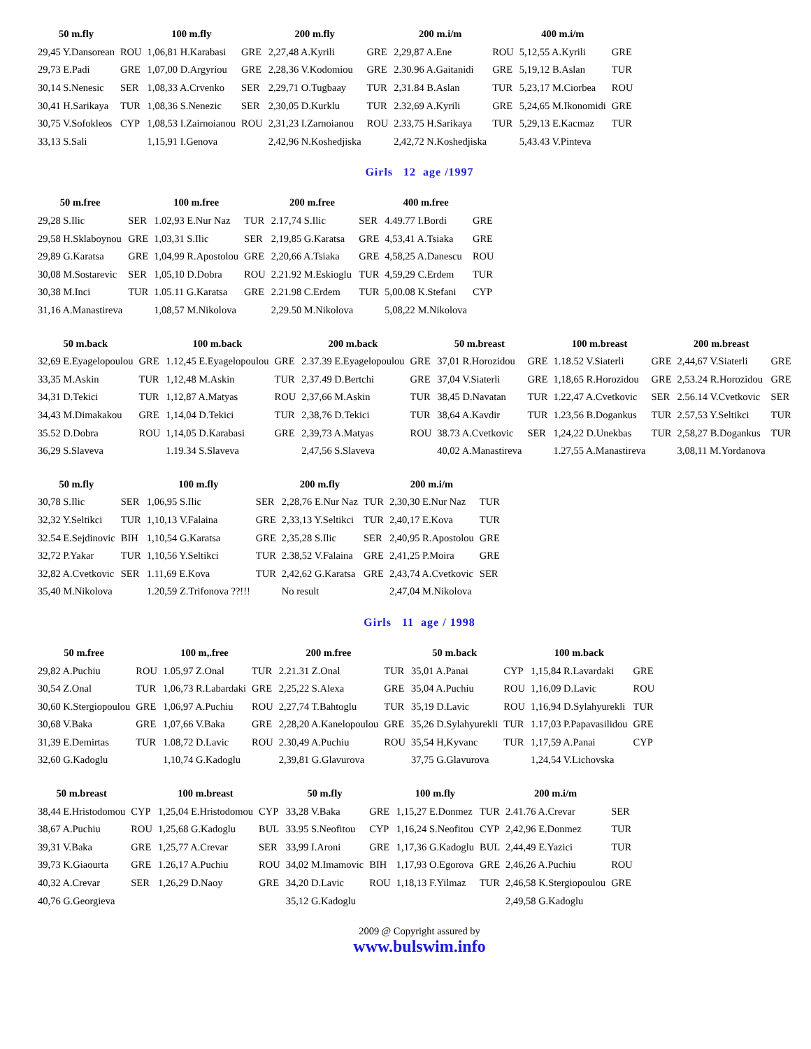| 50 m.fly | | 100 m.fly | | 200 m.fly | | 200 m.i/m | | 400 m.i/m | |
| --- | --- | --- | --- | --- | --- | --- | --- | --- | --- |
| 29,45 Y.Dansorean | ROU | 1,06,81 H.Karabasi | GRE | 2,27,48 A.Kyrili | GRE | 2,29,87 A.Ene | ROU | 5,12,55 A.Kyrili | GRE |
| 29,73 E.Padi | GRE | 1,07,00 D.Argyriou | GRE | 2,28,36 V.Kodomiou | GRE | 2.30.96 A.Gaitanidi | GRE | 5,19,12 B.Aslan | TUR |
| 30,14 S.Nenesic | SER | 1,08,33 A.Crvenko | SER | 2,29,71 O.Tugbaay | TUR | 2,31.84 B.Aslan | TUR | 5,23,17 M.Ciorbea | ROU |
| 30,41 H.Sarikaya | TUR | 1,08,36 S.Nenezic | SER | 2,30,05 D.Kurklu | TUR | 2.32,69 A.Kyrili | GRE | 5,24,65 M.Ikonomidi | GRE |
| 30,75 V.Sofokleos | CYP | 1,08,53 I.Zairnoianou | ROU | 2,31,23 I.Zarnoianou | ROU | 2.33,75 H.Sarikaya | TUR | 5,29,13 E.Kacmaz | TUR |
| 33,13 S.Sali | | 1,15,91 I.Genova | | 2,42,96 N.Koshedjiska | | 2,42,72 N.Koshedjiska | | 5,43.43 V.Pinteva | |
Girls 12 age /1997
| 50 m.free | | 100 m.free | | 200 m.free | | 400 m.free | |
| --- | --- | --- | --- | --- | --- | --- | --- |
| 29,28 S.Ilic | SER | 1.02,93 E.Nur Naz | TUR | 2.17,74 S.Ilic | SER | 4.49.77 I.Bordi | GRE |
| 29,58 H.Sklaboynou | GRE | 1,03,31 S.Ilic | SER | 2,19,85 G.Karatsa | GRE | 4,53,41 A.Tsiaka | GRE |
| 29,89 G.Karatsa | GRE | 1,04,99 R.Apostolou | GRE | 2,20,66 A.Tsiaka | GRE | 4,58,25 A.Danescu | ROU |
| 30,08 M.Sostarevic | SER | 1,05,10 D.Dobra | ROU | 2.21.92 M.Eskioglu | TUR | 4,59,29 C.Erdem | TUR |
| 30,38 M.Inci | TUR | 1.05.11 G.Karatsa | GRE | 2.21.98 C.Erdem | TUR | 5,00.08 K.Stefani | CYP |
| 31,16 A.Manastireva | | 1,08,57 M.Nikolova | | 2,29.50 M.Nikolova | | 5,08,22 M.Nikolova | |
| 50 m.back | | 100 m.back | | 200 m.back | | 50 m.breast | | 100 m.breast | | 200 m.breast | |
| --- | --- | --- | --- | --- | --- | --- | --- | --- | --- | --- | --- |
| 32,69 E.Eyagelopoulou | GRE | 1.12,45 E.Eyagelopoulou | GRE | 2.37.39 E.Eyagelopoulou | GRE | 37,01 R.Horozidou | GRE | 1.18.52 V.Siaterli | GRE | 2,44,67 V.Siaterli | GRE |
| 33,35 M.Askin | TUR | 1,12,48 M.Askin | TUR | 2,37.49 D.Bertchi | GRE | 37,04 V.Siaterli | GRE | 1,18,65 R.Horozidou | GRE | 2,53.24 R.Horozidou | GRE |
| 34,31 D.Tekici | TUR | 1,12,87 A.Matyas | ROU | 2,37,66 M.Askin | TUR | 38,45 D.Navatan | TUR | 1.22,47 A.Cvetkovic | SER | 2.56.14 V.Cvetkovic | SER |
| 34,43 M.Dimakakou | GRE | 1,14,04 D.Tekici | TUR | 2,38,76 D.Tekici | TUR | 38,64 A.Kavdir | TUR | 1.23,56 B.Dogankus | TUR | 2.57,53 Y.Seltikci | TUR |
| 35.52 D.Dobra | ROU | 1,14,05 D.Karabasi | GRE | 2,39,73 A.Matyas | ROU | 38.73 A.Cvetkovic | SER | 1,24,22 D.Unekbas | TUR | 2,58,27 B.Dogankus | TUR |
| 36,29 S.Slaveva | | 1.19.34 S.Slaveva | | 2,47,56 S.Slaveva | | 40,02 A.Manastireva | | 1.27,55 A.Manastireva | | 3,08,11 M.Yordanova | |
| 50 m.fly | | 100 m.fly | | 200 m.fly | | 200 m.i/m | |
| --- | --- | --- | --- | --- | --- | --- | --- |
| 30,78 S.Ilic | SER | 1,06,95 S.Ilic | SER | 2,28,76 E.Nur Naz | TUR | 2,30,30 E.Nur Naz | TUR |
| 32,32 Y.Seltikci | TUR | 1,10,13 V.Falaina | GRE | 2,33,13 Y.Seltikci | TUR | 2,40,17 E.Kova | TUR |
| 32.54 E.Sejdinovic | BIH | 1,10,54 G.Karatsa | GRE | 2,35,28 S.Ilic | SER | 2,40,95 R.Apostolou | GRE |
| 32,72 P.Yakar | TUR | 1,10,56 Y.Seltikci | TUR | 2.38,52 V.Falaina | GRE | 2,41,25 P.Moira | GRE |
| 32,82 A.Cvetkovic | SER | 1.11,69 E.Kova | TUR | 2,42,62 G.Karatsa | GRE | 2,43,74 A.Cvetkovic | SER |
| 35,40 M.Nikolova | | 1.20,59 Z.Trifonova ??!!! | | No result | | 2,47,04 M.Nikolova | |
Girls 11 age / 1998
| 50 m.free | | 100 m,.free | | 200 m.free | | 50 m.back | | 100 m.back | |
| --- | --- | --- | --- | --- | --- | --- | --- | --- | --- |
| 29,82 A.Puchiu | ROU | 1.05,97 Z.Onal | TUR | 2.21.31 Z.Onal | TUR | 35,01 A.Panai | CYP | 1,15,84 R.Lavardaki | GRE |
| 30,54 Z.Onal | TUR | 1,06,73 R.Labardaki | GRE | 2,25,22 S.Alexa | GRE | 35,04 A.Puchiu | ROU | 1,16,09 D.Lavic | ROU |
| 30,60 K.Stergiopoulou | GRE | 1,06,97 A.Puchiu | ROU | 2,27,74 T.Bahtoglu | TUR | 35,19 D.Lavic | ROU | 1,16,94 D.Sylahyurekli | TUR |
| 30,68 V.Baka | GRE | 1,07,66 V.Baka | GRE | 2,28,20 A.Kanelopoulou | GRE | 35,26 D.Sylahyurekli | TUR | 1.17,03 P.Papavasilidou | GRE |
| 31,39 E.Demirtas | TUR | 1.08,72 D.Lavic | ROU | 2.30,49 A.Puchiu | ROU | 35,54 H,Kyvanc | TUR | 1,17,59 A.Panai | CYP |
| 32,60 G.Kadoglu | | 1,10,74 G.Kadoglu | | 2,39,81 G.Glavurova | | 37,75 G.Glavurova | | 1,24,54 V.Lichovska | |
| 50 m.breast | | 100 m.breast | | 50 m.fly | | 100 m.fly | | 200 m.i/m | |
| --- | --- | --- | --- | --- | --- | --- | --- | --- | --- |
| 38,44 E.Hristodomou | CYP | 1,25,04 E.Hristodomou | CYP | 33,28 V.Baka | GRE | 1,15,27 E.Donmez | TUR | 2.41.76 A.Crevar | SER |
| 38,67 A.Puchiu | ROU | 1,25,68 G.Kadoglu | BUL | 33.95 S.Neofitou | CYP | 1,16,24 S.Neofitou | CYP | 2,42,96 E.Donmez | TUR |
| 39,31 V.Baka | GRE | 1,25,77 A.Crevar | SER | 33,99 I.Aroni | GRE | 1,17,36 G.Kadoglu | BUL | 2,44,49 E.Yazici | TUR |
| 39,73 K.Giaourta | GRE | 1.26,17 A.Puchiu | ROU | 34,02 M.Imamovic | BIH | 1,17,93 O.Egorova | GRE | 2,46,26 A.Puchiu | ROU |
| 40,32 A.Crevar | SER | 1,26,29 D.Naoy | GRE | 34,20 D.Lavic | ROU | 1,18,13 F.Yilmaz | TUR | 2,46,58 K.Stergiopoulou | GRE |
| 40,76 G.Georgieva | | | | 35,12 G.Kadoglu | | | | 2,49,58 G.Kadoglu | |
2009 @ Copyright assured by
www.bulswim.info